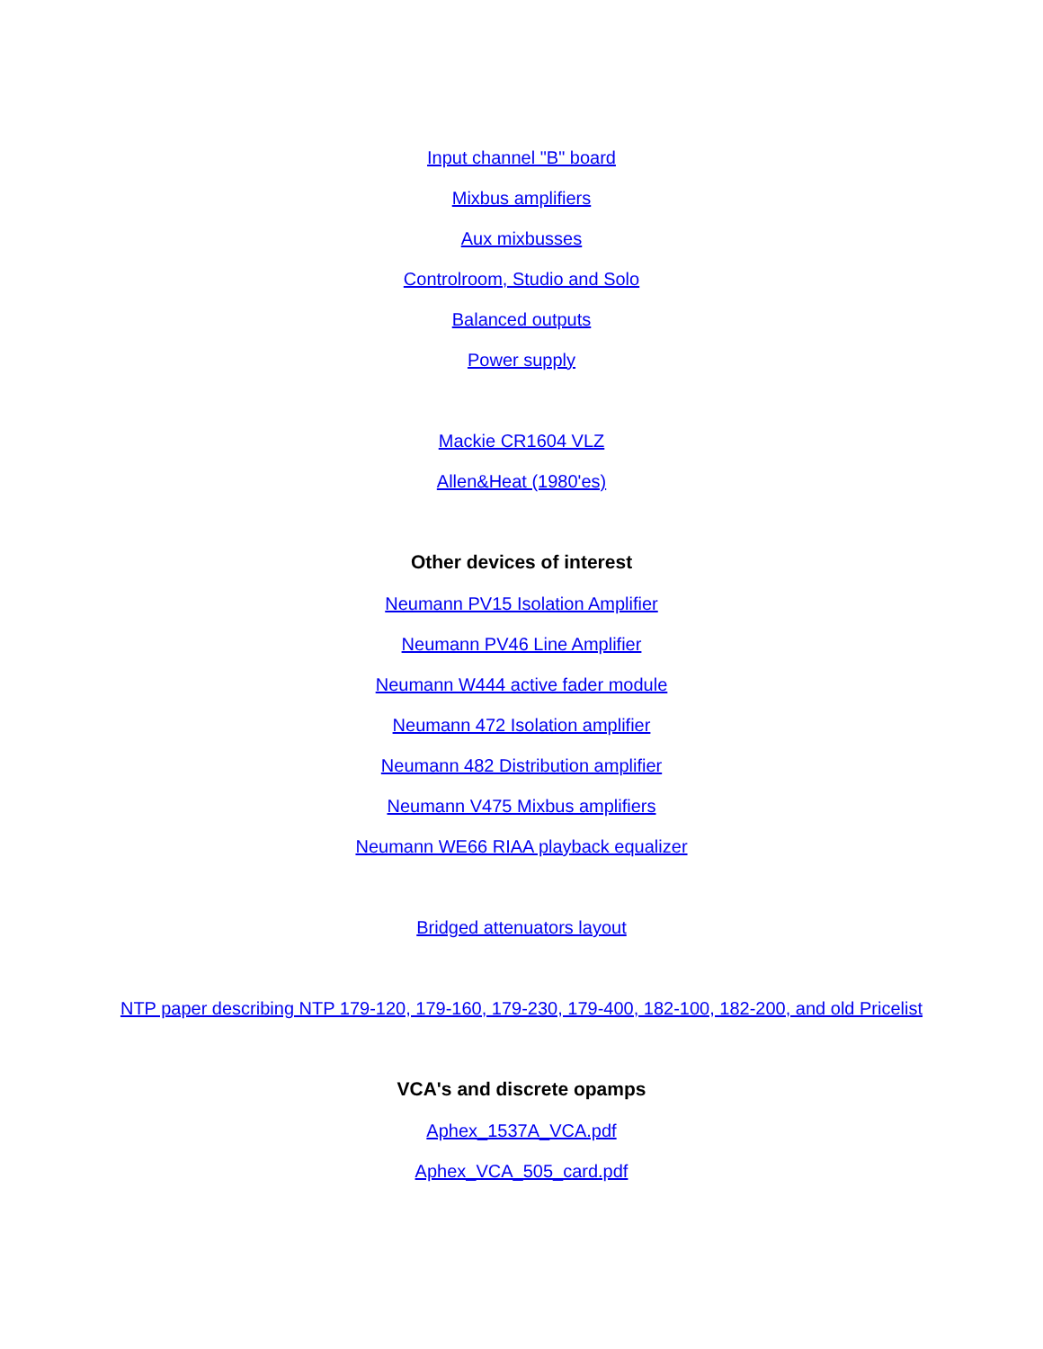Input channel "B" board
Mixbus amplifiers
Aux mixbusses
Controlroom, Studio and Solo
Balanced outputs
Power supply
Mackie CR1604 VLZ
Allen&Heat (1980'es)
Other devices of interest
Neumann PV15 Isolation Amplifier
Neumann PV46 Line Amplifier
Neumann W444 active fader module
Neumann 472 Isolation amplifier
Neumann 482 Distribution amplifier
Neumann V475 Mixbus amplifiers
Neumann WE66 RIAA playback equalizer
Bridged attenuators layout
NTP paper describing NTP 179-120, 179-160, 179-230, 179-400, 182-100, 182-200, and old Pricelist
VCA's and discrete opamps
Aphex_1537A_VCA.pdf
Aphex_VCA_505_card.pdf